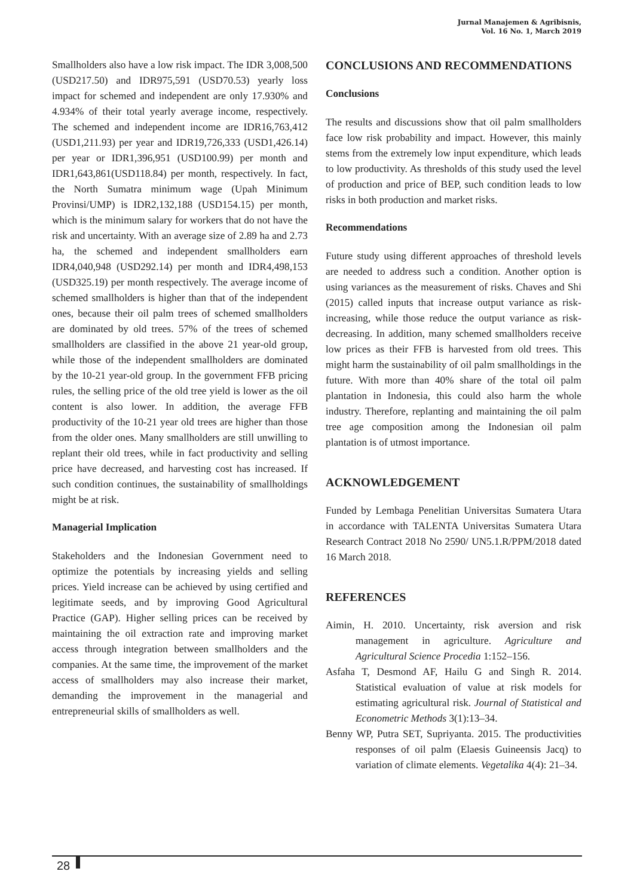Jurnal Manajemen & Agribisnis,
Vol. 16 No. 1, March 2019
Smallholders also have a low risk impact. The IDR 3,008,500 (USD217.50) and IDR975,591 (USD70.53) yearly loss impact for schemed and independent are only 17.930% and 4.934% of their total yearly average income, respectively. The schemed and independent income are IDR16,763,412 (USD1,211.93) per year and IDR19,726,333 (USD1,426.14) per year or IDR1,396,951 (USD100.99) per month and IDR1,643,861(USD118.84) per month, respectively. In fact, the North Sumatra minimum wage (Upah Minimum Provinsi/UMP) is IDR2,132,188 (USD154.15) per month, which is the minimum salary for workers that do not have the risk and uncertainty. With an average size of 2.89 ha and 2.73 ha, the schemed and independent smallholders earn IDR4,040,948 (USD292.14) per month and IDR4,498,153 (USD325.19) per month respectively. The average income of schemed smallholders is higher than that of the independent ones, because their oil palm trees of schemed smallholders are dominated by old trees. 57% of the trees of schemed smallholders are classified in the above 21 year-old group, while those of the independent smallholders are dominated by the 10-21 year-old group. In the government FFB pricing rules, the selling price of the old tree yield is lower as the oil content is also lower. In addition, the average FFB productivity of the 10-21 year old trees are higher than those from the older ones. Many smallholders are still unwilling to replant their old trees, while in fact productivity and selling price have decreased, and harvesting cost has increased. If such condition continues, the sustainability of smallholdings might be at risk.
Managerial Implication
Stakeholders and the Indonesian Government need to optimize the potentials by increasing yields and selling prices. Yield increase can be achieved by using certified and legitimate seeds, and by improving Good Agricultural Practice (GAP). Higher selling prices can be received by maintaining the oil extraction rate and improving market access through integration between smallholders and the companies. At the same time, the improvement of the market access of smallholders may also increase their market, demanding the improvement in the managerial and entrepreneurial skills of smallholders as well.
CONCLUSIONS AND RECOMMENDATIONS
Conclusions
The results and discussions show that oil palm smallholders face low risk probability and impact. However, this mainly stems from the extremely low input expenditure, which leads to low productivity. As thresholds of this study used the level of production and price of BEP, such condition leads to low risks in both production and market risks.
Recommendations
Future study using different approaches of threshold levels are needed to address such a condition. Another option is using variances as the measurement of risks. Chaves and Shi (2015) called inputs that increase output variance as risk-increasing, while those reduce the output variance as risk-decreasing. In addition, many schemed smallholders receive low prices as their FFB is harvested from old trees. This might harm the sustainability of oil palm smallholdings in the future. With more than 40% share of the total oil palm plantation in Indonesia, this could also harm the whole industry. Therefore, replanting and maintaining the oil palm tree age composition among the Indonesian oil palm plantation is of utmost importance.
ACKNOWLEDGEMENT
Funded by Lembaga Penelitian Universitas Sumatera Utara in accordance with TALENTA Universitas Sumatera Utara Research Contract 2018 No 2590/ UN5.1.R/PPM/2018 dated 16 March 2018.
REFERENCES
Aimin, H. 2010. Uncertainty, risk aversion and risk management in agriculture. Agriculture and Agricultural Science Procedia 1:152–156.
Asfaha T, Desmond AF, Hailu G and Singh R. 2014. Statistical evaluation of value at risk models for estimating agricultural risk. Journal of Statistical and Econometric Methods 3(1):13–34.
Benny WP, Putra SET, Supriyanta. 2015. The productivities responses of oil palm (Elaesis Guineensis Jacq) to variation of climate elements. Vegetalika 4(4): 21–34.
28